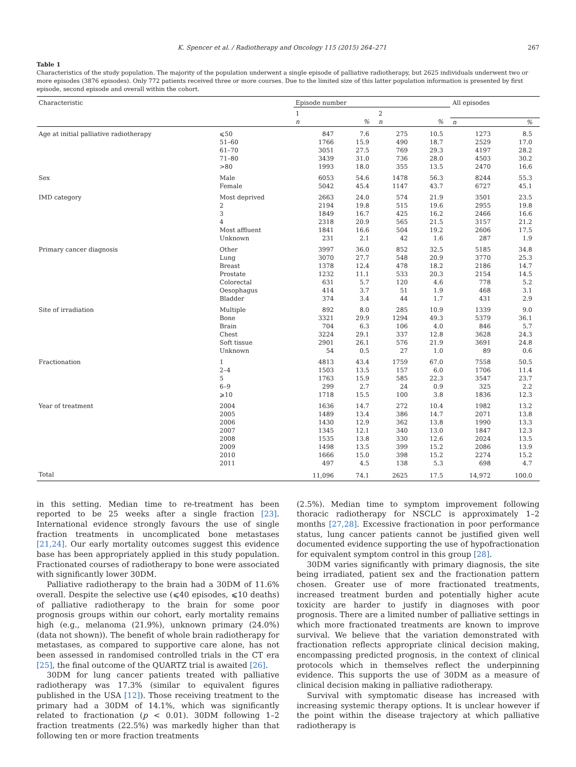K. Spencer et al. / Radiotherapy and Oncology 115 (2015) 264–271 267
Table 1
Characteristics of the study population. The majority of the population underwent a single episode of palliative radiotherapy, but 2625 individuals underwent two or more episodes (3876 episodes). Only 772 patients received three or more courses. Due to the limited size of this latter population information is presented by first episode, second episode and overall within the cohort.
| Characteristic | | Episode number | | | | All episodes | |
| --- | --- | --- | --- | --- | --- | --- | --- |
| | | 1 | | 2 | | | |
| | | n | % | n | % | n | % |
| Age at initial palliative radiotherapy | ⩽50 | 847 | 7.6 | 275 | 10.5 | 1273 | 8.5 |
| | 51–60 | 1766 | 15.9 | 490 | 18.7 | 2529 | 17.0 |
| | 61–70 | 3051 | 27.5 | 769 | 29.3 | 4197 | 28.2 |
| | 71–80 | 3439 | 31.0 | 736 | 28.0 | 4503 | 30.2 |
| | >80 | 1993 | 18.0 | 355 | 13.5 | 2470 | 16.6 |
| Sex | Male | 6053 | 54.6 | 1478 | 56.3 | 8244 | 55.3 |
| | Female | 5042 | 45.4 | 1147 | 43.7 | 6727 | 45.1 |
| IMD category | Most deprived | 2663 | 24.0 | 574 | 21.9 | 3501 | 23.5 |
| | 2 | 2194 | 19.8 | 515 | 19.6 | 2955 | 19.8 |
| | 3 | 1849 | 16.7 | 425 | 16.2 | 2466 | 16.6 |
| | 4 | 2318 | 20.9 | 565 | 21.5 | 3157 | 21.2 |
| | Most affluent | 1841 | 16.6 | 504 | 19.2 | 2606 | 17.5 |
| | Unknown | 231 | 2.1 | 42 | 1.6 | 287 | 1.9 |
| Primary cancer diagnosis | Other | 3997 | 36.0 | 852 | 32.5 | 5185 | 34.8 |
| | Lung | 3070 | 27.7 | 548 | 20.9 | 3770 | 25.3 |
| | Breast | 1378 | 12.4 | 478 | 18.2 | 2186 | 14.7 |
| | Prostate | 1232 | 11.1 | 533 | 20.3 | 2154 | 14.5 |
| | Colorectal | 631 | 5.7 | 120 | 4.6 | 778 | 5.2 |
| | Oesophagus | 414 | 3.7 | 51 | 1.9 | 468 | 3.1 |
| | Bladder | 374 | 3.4 | 44 | 1.7 | 431 | 2.9 |
| Site of irradiation | Multiple | 892 | 8.0 | 285 | 10.9 | 1339 | 9.0 |
| | Bone | 3321 | 29.9 | 1294 | 49.3 | 5379 | 36.1 |
| | Brain | 704 | 6.3 | 106 | 4.0 | 846 | 5.7 |
| | Chest | 3224 | 29.1 | 337 | 12.8 | 3628 | 24.3 |
| | Soft tissue | 2901 | 26.1 | 576 | 21.9 | 3691 | 24.8 |
| | Unknown | 54 | 0.5 | 27 | 1.0 | 89 | 0.6 |
| Fractionation | 1 | 4813 | 43.4 | 1759 | 67.0 | 7558 | 50.5 |
| | 2–4 | 1503 | 13.5 | 157 | 6.0 | 1706 | 11.4 |
| | 5 | 1763 | 15.9 | 585 | 22.3 | 3547 | 23.7 |
| | 6–9 | 299 | 2.7 | 24 | 0.9 | 325 | 2.2 |
| | ⩾10 | 1718 | 15.5 | 100 | 3.8 | 1836 | 12.3 |
| Year of treatment | 2004 | 1636 | 14.7 | 272 | 10.4 | 1982 | 13.2 |
| | 2005 | 1489 | 13.4 | 386 | 14.7 | 2071 | 13.8 |
| | 2006 | 1430 | 12.9 | 362 | 13.8 | 1990 | 13.3 |
| | 2007 | 1345 | 12.1 | 340 | 13.0 | 1847 | 12.3 |
| | 2008 | 1535 | 13.8 | 330 | 12.6 | 2024 | 13.5 |
| | 2009 | 1498 | 13.5 | 399 | 15.2 | 2086 | 13.9 |
| | 2010 | 1666 | 15.0 | 398 | 15.2 | 2274 | 15.2 |
| | 2011 | 497 | 4.5 | 138 | 5.3 | 698 | 4.7 |
| Total | | 11,096 | 74.1 | 2625 | 17.5 | 14,972 | 100.0 |
in this setting. Median time to re-treatment has been reported to be 25 weeks after a single fraction [23]. International evidence strongly favours the use of single fraction treatments in uncomplicated bone metastases [21,24]. Our early mortality outcomes suggest this evidence base has been appropriately applied in this study population. Fractionated courses of radiotherapy to bone were associated with significantly lower 30DM.
Palliative radiotherapy to the brain had a 30DM of 11.6% overall. Despite the selective use (⩽40 episodes, ⩽10 deaths) of palliative radiotherapy to the brain for some poor prognosis groups within our cohort, early mortality remains high (e.g., melanoma (21.9%), unknown primary (24.0%) (data not shown)). The benefit of whole brain radiotherapy for metastases, as compared to supportive care alone, has not been assessed in randomised controlled trials in the CT era [25], the final outcome of the QUARTZ trial is awaited [26].
30DM for lung cancer patients treated with palliative radiotherapy was 17.3% (similar to equivalent figures published in the USA [12]). Those receiving treatment to the primary had a 30DM of 14.1%, which was significantly related to fractionation (p < 0.01). 30DM following 1–2 fraction treatments (22.5%) was markedly higher than that following ten or more fraction treatments
(2.5%). Median time to symptom improvement following thoracic radiotherapy for NSCLC is approximately 1–2 months [27,28]. Excessive fractionation in poor performance status, lung cancer patients cannot be justified given well documented evidence supporting the use of hypofractionation for equivalent symptom control in this group [28].
30DM varies significantly with primary diagnosis, the site being irradiated, patient sex and the fractionation pattern chosen. Greater use of more fractionated treatments, increased treatment burden and potentially higher acute toxicity are harder to justify in diagnoses with poor prognosis. There are a limited number of palliative settings in which more fractionated treatments are known to improve survival. We believe that the variation demonstrated with fractionation reflects appropriate clinical decision making, encompassing predicted prognosis, in the context of clinical protocols which in themselves reflect the underpinning evidence. This supports the use of 30DM as a measure of clinical decision making in palliative radiotherapy.
Survival with symptomatic disease has increased with increasing systemic therapy options. It is unclear however if the point within the disease trajectory at which palliative radiotherapy is